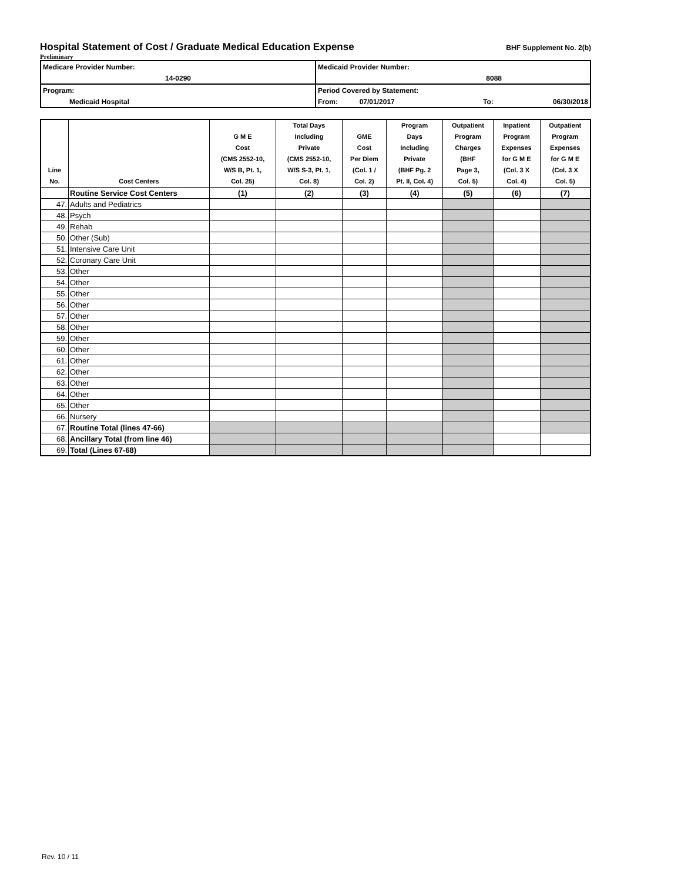Hospital Statement of Cost / Graduate Medical Education Expense BHF Supplement No. 2(b)
Preliminary
| Medicare Provider Number: | Medicaid Provider Number: | | |
| 14-0290 | 8088 | | |
| Program: | Period Covered by Statement: | | |
| Medicaid Hospital | From: 07/01/2017 | To: | 06/30/2018 |
| Line No. | Cost Centers | G M E Cost (CMS 2552-10, W/S B, Pt. 1, Col. 25) | Total Days Including Private (CMS 2552-10, W/S S-3, Pt. 1, Col. 8) | GME Cost Per Diem (Col. 1 / Col. 2) | Program Days Including Private (BHF Pg. 2 Pt. II, Col. 4) | Outpatient Program Charges (BHF Page 3, Col. 5) | Inpatient Program Expenses for G M E (Col. 3 X Col. 4) | Outpatient Program Expenses for G M E (Col. 3 X Col. 5) |
| --- | --- | --- | --- | --- | --- | --- | --- | --- |
| | Routine Service Cost Centers | (1) | (2) | (3) | (4) | (5) | (6) | (7) |
| 47. | Adults and Pediatrics | | | | | | | |
| 48. | Psych | | | | | | | |
| 49. | Rehab | | | | | | | |
| 50. | Other (Sub) | | | | | | | |
| 51. | Intensive Care Unit | | | | | | | |
| 52. | Coronary Care Unit | | | | | | | |
| 53. | Other | | | | | | | |
| 54. | Other | | | | | | | |
| 55. | Other | | | | | | | |
| 56. | Other | | | | | | | |
| 57. | Other | | | | | | | |
| 58. | Other | | | | | | | |
| 59. | Other | | | | | | | |
| 60. | Other | | | | | | | |
| 61. | Other | | | | | | | |
| 62. | Other | | | | | | | |
| 63. | Other | | | | | | | |
| 64. | Other | | | | | | | |
| 65. | Other | | | | | | | |
| 66. | Nursery | | | | | | | |
| 67. | Routine Total (lines 47-66) | | | | | | | |
| 68. | Ancillary Total (from line 46) | | | | | | | |
| 69. | Total (Lines 67-68) | | | | | | | |
Rev. 10 / 11